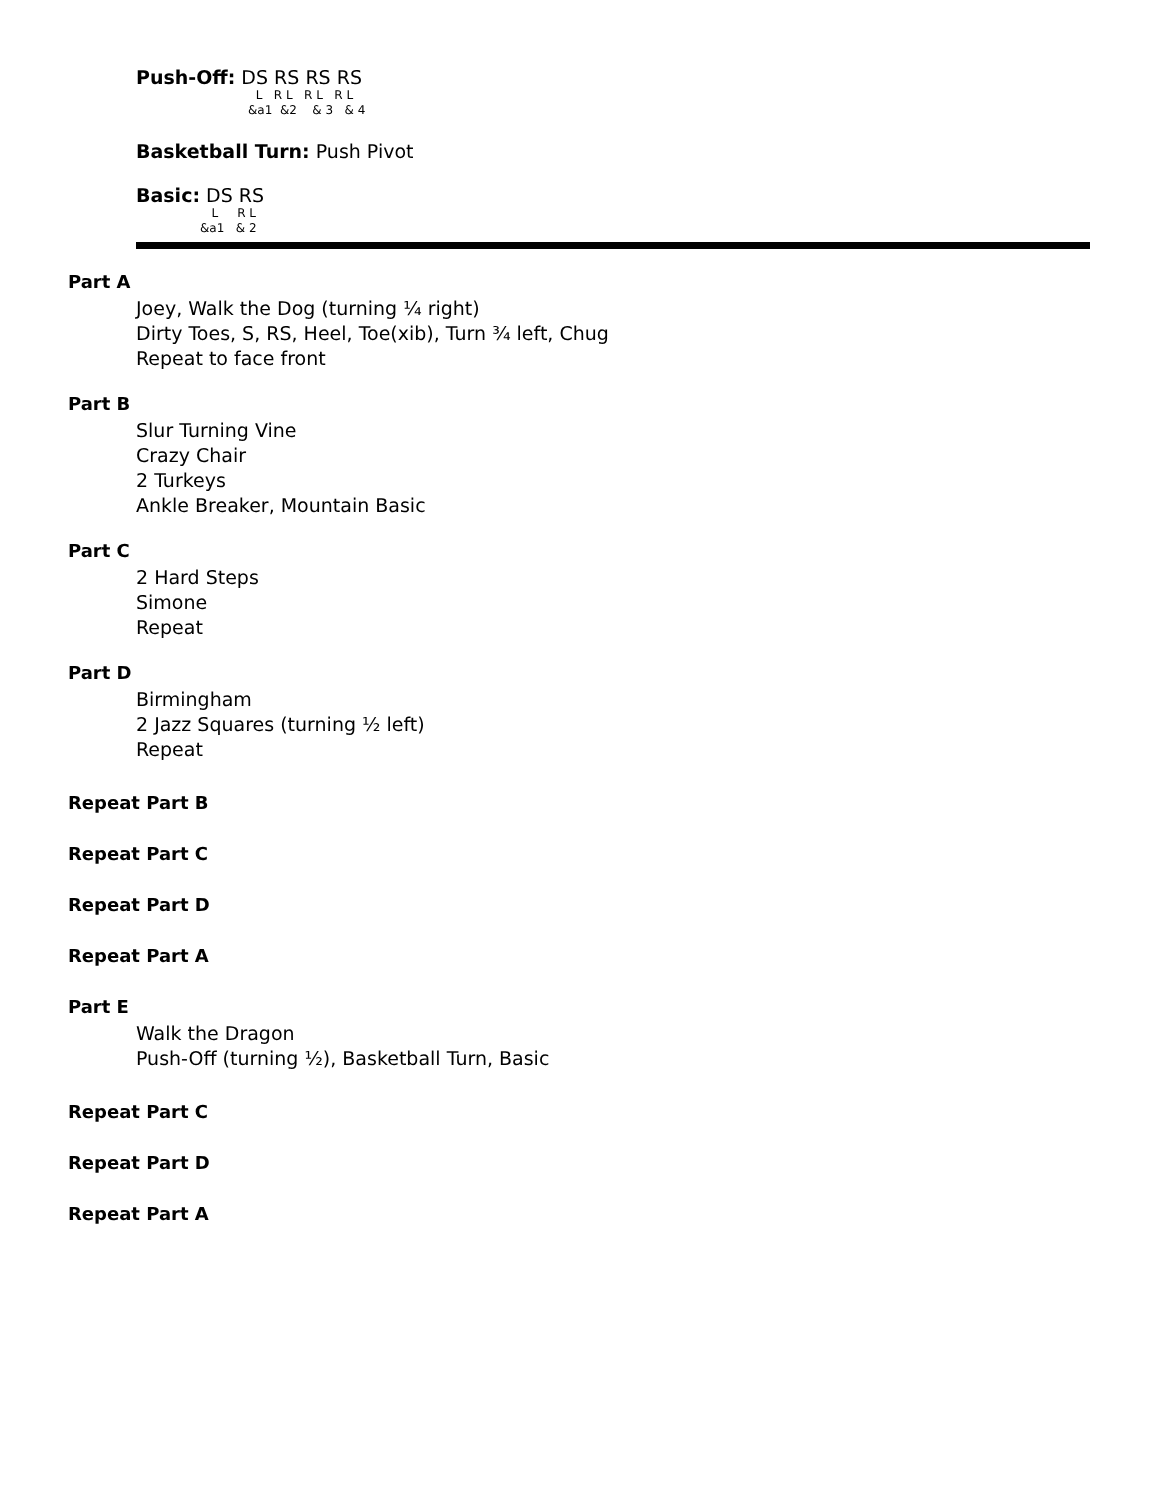Push-Off: DS RS RS RS
L R L R L R L &a1 &2 & 3 & 4
Basketball Turn: Push Pivot
Basic: DS RS
L R L &a1 & 2
Part A
Joey, Walk the Dog (turning ¼ right)
Dirty Toes, S, RS, Heel, Toe(xib), Turn ¾ left, Chug
Repeat to face front
Part B
Slur Turning Vine
Crazy Chair
2 Turkeys
Ankle Breaker, Mountain Basic
Part C
2 Hard Steps
Simone
Repeat
Part D
Birmingham
2 Jazz Squares (turning ½ left)
Repeat
Repeat Part B
Repeat Part C
Repeat Part D
Repeat Part A
Part E
Walk the Dragon
Push-Off (turning ½), Basketball Turn, Basic
Repeat Part C
Repeat Part D
Repeat Part A